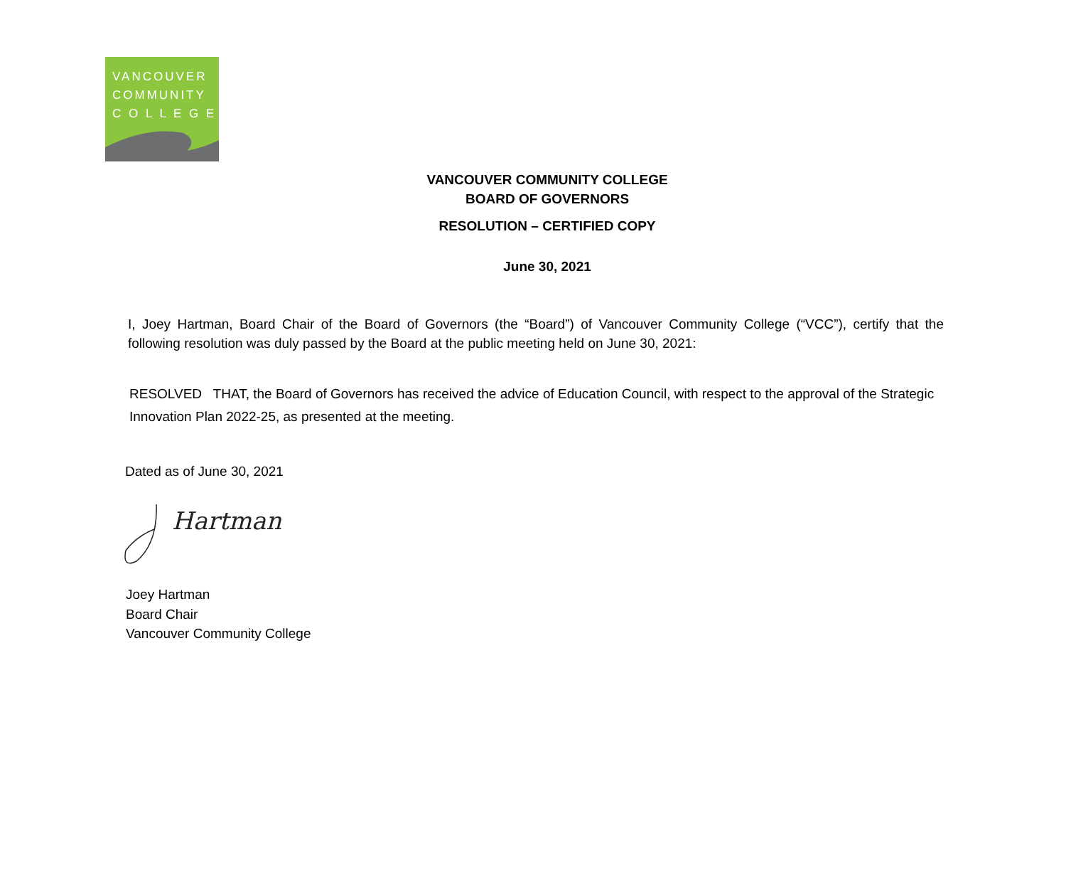VANCOUVER
COMMUNITY
C O L L E G E
VANCOUVER COMMUNITY COLLEGE
BOARD OF GOVERNORS
RESOLUTION – CERTIFIED COPY
June 30, 2021
I, Joey Hartman, Board Chair of the Board of Governors (the “Board”) of Vancouver Community College (“VCC”), certify that the following resolution was duly passed by the Board at the public meeting held on June 30, 2021:
RESOLVED THAT, the Board of Governors has received the advice of Education Council, with respect to the approval of the Strategic Innovation Plan 2022-25, as presented at the meeting.
Dated as of June 30, 2021
Hartman
Joey Hartman
Board Chair
Vancouver Community College